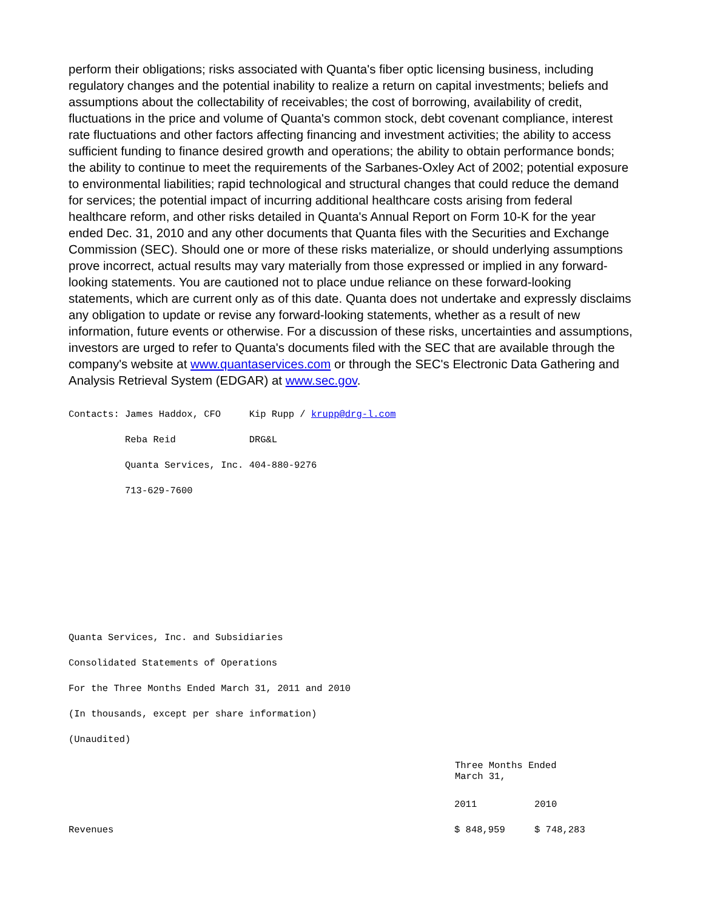perform their obligations; risks associated with Quanta's fiber optic licensing business, including regulatory changes and the potential inability to realize a return on capital investments; beliefs and assumptions about the collectability of receivables; the cost of borrowing, availability of credit, fluctuations in the price and volume of Quanta's common stock, debt covenant compliance, interest rate fluctuations and other factors affecting financing and investment activities; the ability to access sufficient funding to finance desired growth and operations; the ability to obtain performance bonds; the ability to continue to meet the requirements of the Sarbanes-Oxley Act of 2002; potential exposure to environmental liabilities; rapid technological and structural changes that could reduce the demand for services; the potential impact of incurring additional healthcare costs arising from federal healthcare reform, and other risks detailed in Quanta's Annual Report on Form 10-K for the year ended Dec. 31, 2010 and any other documents that Quanta files with the Securities and Exchange Commission (SEC). Should one or more of these risks materialize, or should underlying assumptions prove incorrect, actual results may vary materially from those expressed or implied in any forward-looking statements. You are cautioned not to place undue reliance on these forward-looking statements, which are current only as of this date. Quanta does not undertake and expressly disclaims any obligation to update or revise any forward-looking statements, whether as a result of new information, future events or otherwise. For a discussion of these risks, uncertainties and assumptions, investors are urged to refer to Quanta's documents filed with the SEC that are available through the company's website at www.quantaservices.com or through the SEC's Electronic Data Gathering and Analysis Retrieval System (EDGAR) at www.sec.gov.
| Contacts: | James Haddox, CFO | Kip Rupp / krupp@drg-l.com |
| | Reba Reid | DRG&L |
| | Quanta Services, Inc. | 404-880-9276 |
| | 713-629-7600 | |
Quanta Services, Inc. and Subsidiaries
Consolidated Statements of Operations
For the Three Months Ended March 31, 2011 and 2010
(In thousands, except per share information)
(Unaudited)
| | Three Months Ended March 31, | |
| | 2011 | 2010 |
| Revenues | $ 848,959 | $ 748,283 |